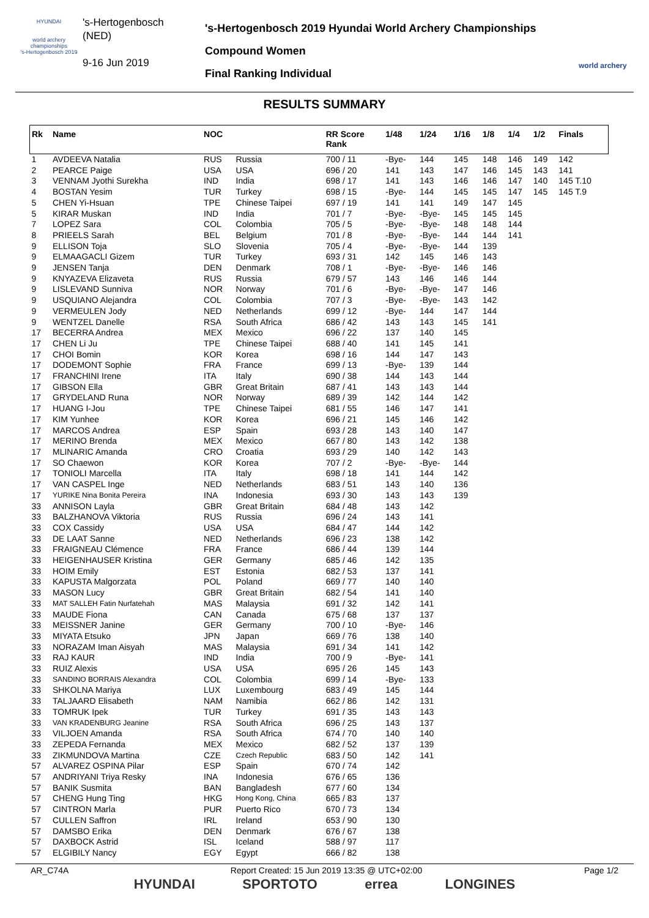HYUNDAI
world archery championships
's-Hertogenbosch 2019
's-Hertogenbosch
(NED)
9-16 Jun 2019
's-Hertogenbosch 2019 Hyundai World Archery Championships
Compound Women
Final Ranking Individual
world archery
RESULTS SUMMARY
| Rk | Name | NOC | | RR Score Rank | 1/48 | 1/24 | 1/16 | 1/8 | 1/4 | 1/2 | Finals |
| --- | --- | --- | --- | --- | --- | --- | --- | --- | --- | --- | --- |
| 1 | AVDEEVA Natalia | RUS | Russia | 700 / 11 | -Bye- | 144 | 145 | 148 | 146 | 149 | 142 |
| 2 | PEARCE Paige | USA | USA | 696 / 20 | 141 | 143 | 147 | 146 | 145 | 143 | 141 |
| 3 | VENNAM Jyothi Surekha | IND | India | 698 / 17 | 141 | 143 | 146 | 146 | 147 | 140 | 145 T.10 |
| 4 | BOSTAN Yesim | TUR | Turkey | 698 / 15 | -Bye- | 144 | 145 | 145 | 147 | 145 | 145 T.9 |
| 5 | CHEN Yi-Hsuan | TPE | Chinese Taipei | 697 / 19 | 141 | 141 | 149 | 147 | 145 | | |
| 5 | KIRAR Muskan | IND | India | 701 / 7 | -Bye- | -Bye- | 145 | 145 | 145 | | |
| 7 | LOPEZ Sara | COL | Colombia | 705 / 5 | -Bye- | -Bye- | 148 | 148 | 144 | | |
| 8 | PRIEELS Sarah | BEL | Belgium | 701 / 8 | -Bye- | -Bye- | 144 | 144 | 141 | | |
| 9 | ELLISON Toja | SLO | Slovenia | 705 / 4 | -Bye- | -Bye- | 144 | 139 | | | |
| 9 | ELMAAGACLI Gizem | TUR | Turkey | 693 / 31 | 142 | 145 | 146 | 143 | | | |
| 9 | JENSEN Tanja | DEN | Denmark | 708 / 1 | -Bye- | -Bye- | 146 | 146 | | | |
| 9 | KNYAZEVA Elizaveta | RUS | Russia | 679 / 57 | 143 | 146 | 146 | 144 | | | |
| 9 | LISLEVAND Sunniva | NOR | Norway | 701 / 6 | -Bye- | -Bye- | 147 | 146 | | | |
| 9 | USQUIANO Alejandra | COL | Colombia | 707 / 3 | -Bye- | -Bye- | 143 | 142 | | | |
| 9 | VERMEULEN Jody | NED | Netherlands | 699 / 12 | -Bye- | 144 | 147 | 144 | | | |
| 9 | WENTZEL Danelle | RSA | South Africa | 686 / 42 | 143 | 143 | 145 | 141 | | | |
| 17 | BECERRA Andrea | MEX | Mexico | 696 / 22 | 137 | 140 | 145 | | | | |
| 17 | CHEN Li Ju | TPE | Chinese Taipei | 688 / 40 | 141 | 145 | 141 | | | | |
| 17 | CHOI Bomin | KOR | Korea | 698 / 16 | 144 | 147 | 143 | | | | |
| 17 | DODEMONT Sophie | FRA | France | 699 / 13 | -Bye- | 139 | 144 | | | | |
| 17 | FRANCHINI Irene | ITA | Italy | 690 / 38 | 144 | 143 | 144 | | | | |
| 17 | GIBSON Ella | GBR | Great Britain | 687 / 41 | 143 | 143 | 144 | | | | |
| 17 | GRYDELAND Runa | NOR | Norway | 689 / 39 | 142 | 144 | 142 | | | | |
| 17 | HUANG I-Jou | TPE | Chinese Taipei | 681 / 55 | 146 | 147 | 141 | | | | |
| 17 | KIM Yunhee | KOR | Korea | 696 / 21 | 145 | 146 | 142 | | | | |
| 17 | MARCOS Andrea | ESP | Spain | 693 / 28 | 143 | 140 | 147 | | | | |
| 17 | MERINO Brenda | MEX | Mexico | 667 / 80 | 143 | 142 | 138 | | | | |
| 17 | MLINARIC Amanda | CRO | Croatia | 693 / 29 | 140 | 142 | 143 | | | | |
| 17 | SO Chaewon | KOR | Korea | 707 / 2 | -Bye- | -Bye- | 144 | | | | |
| 17 | TONIOLI Marcella | ITA | Italy | 698 / 18 | 141 | 144 | 142 | | | | |
| 17 | VAN CASPEL Inge | NED | Netherlands | 683 / 51 | 143 | 140 | 136 | | | | |
| 17 | YURIKE Nina Bonita Pereira | INA | Indonesia | 693 / 30 | 143 | 143 | 139 | | | | |
| 33 | ANNISON Layla | GBR | Great Britain | 684 / 48 | 143 | 142 | | | | | |
| 33 | BALZHANOVA Viktoria | RUS | Russia | 696 / 24 | 143 | 141 | | | | | |
| 33 | COX Cassidy | USA | USA | 684 / 47 | 144 | 142 | | | | | |
| 33 | DE LAAT Sanne | NED | Netherlands | 696 / 23 | 138 | 142 | | | | | |
| 33 | FRAIGNEAU Clémence | FRA | France | 686 / 44 | 139 | 144 | | | | | |
| 33 | HEIGENHAUSER Kristina | GER | Germany | 685 / 46 | 142 | 135 | | | | | |
| 33 | HOIM Emily | EST | Estonia | 682 / 53 | 137 | 141 | | | | | |
| 33 | KAPUSTA Malgorzata | POL | Poland | 669 / 77 | 140 | 140 | | | | | |
| 33 | MASON Lucy | GBR | Great Britain | 682 / 54 | 141 | 140 | | | | | |
| 33 | MAT SALLEH Fatin Nurfatehah | MAS | Malaysia | 691 / 32 | 142 | 141 | | | | | |
| 33 | MAUDE Fiona | CAN | Canada | 675 / 68 | 137 | 137 | | | | | |
| 33 | MEISSNER Janine | GER | Germany | 700 / 10 | -Bye- | 146 | | | | | |
| 33 | MIYATA Etsuko | JPN | Japan | 669 / 76 | 138 | 140 | | | | | |
| 33 | NORAZAM Iman Aisyah | MAS | Malaysia | 691 / 34 | 141 | 142 | | | | | |
| 33 | RAJ KAUR | IND | India | 700 / 9 | -Bye- | 141 | | | | | |
| 33 | RUIZ Alexis | USA | USA | 695 / 26 | 145 | 143 | | | | | |
| 33 | SANDINO BORRAIS Alexandra | COL | Colombia | 699 / 14 | -Bye- | 133 | | | | | |
| 33 | SHKOLNA Mariya | LUX | Luxembourg | 683 / 49 | 145 | 144 | | | | | |
| 33 | TALJAARD Elisabeth | NAM | Namibia | 662 / 86 | 142 | 131 | | | | | |
| 33 | TOMRUK Ipek | TUR | Turkey | 691 / 35 | 143 | 143 | | | | | |
| 33 | VAN KRADENBURG Jeanine | RSA | South Africa | 696 / 25 | 143 | 137 | | | | | |
| 33 | VILJOEN Amanda | RSA | South Africa | 674 / 70 | 140 | 140 | | | | | |
| 33 | ZEPEDA Fernanda | MEX | Mexico | 682 / 52 | 137 | 139 | | | | | |
| 33 | ZIKMUNDOVA Martina | CZE | Czech Republic | 683 / 50 | 142 | 141 | | | | | |
| 57 | ALVAREZ OSPINA Pilar | ESP | Spain | 670 / 74 | 142 | | | | | | |
| 57 | ANDRIYANI Triya Resky | INA | Indonesia | 676 / 65 | 136 | | | | | | |
| 57 | BANIK Susmita | BAN | Bangladesh | 677 / 60 | 134 | | | | | | |
| 57 | CHENG Hung Ting | HKG | Hong Kong, China | 665 / 83 | 137 | | | | | | |
| 57 | CINTRON Marla | PUR | Puerto Rico | 670 / 73 | 134 | | | | | | |
| 57 | CULLEN Saffron | IRL | Ireland | 653 / 90 | 130 | | | | | | |
| 57 | DAMSBO Erika | DEN | Denmark | 676 / 67 | 138 | | | | | | |
| 57 | DAXBOCK Astrid | ISL | Iceland | 588 / 97 | 117 | | | | | | |
| 57 | ELGIBILY Nancy | EGY | Egypt | 666 / 82 | 138 | | | | | | |
AR_C74A Report Created: 15 Jun 2019 13:35 @ UTC+02:00 Page 1/2
HYUNDAI SPORTOTO errea LONGINES